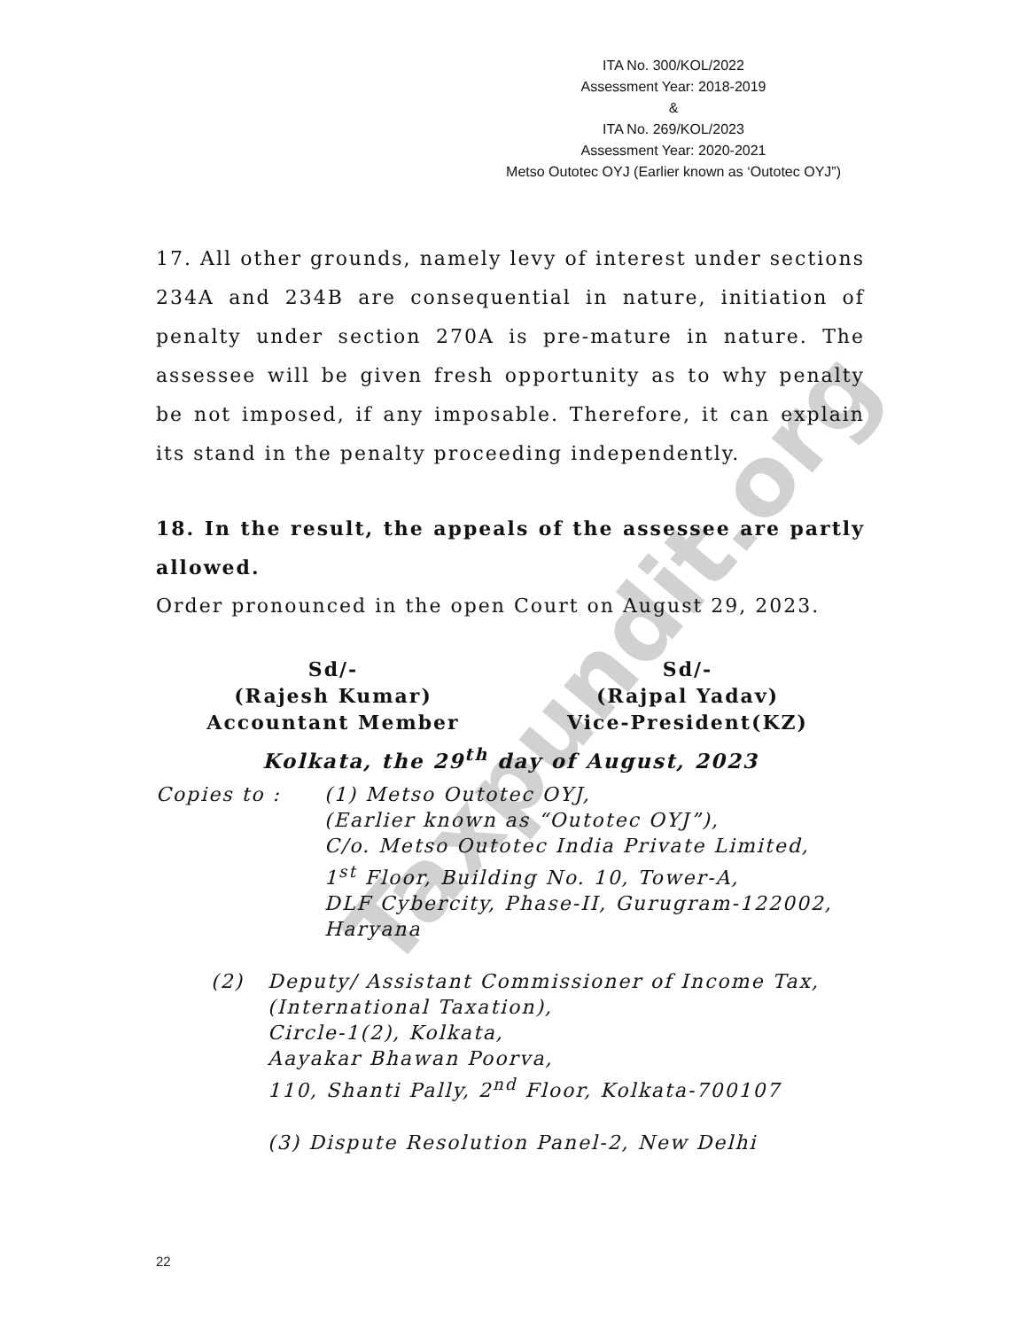Taxpundit.org
ITA No. 300/KOL/2022
Assessment Year: 2018-2019
&
ITA No. 269/KOL/2023
Assessment Year: 2020-2021
Metso Outotec OYJ (Earlier known as ‘Outotec OYJ”)
17. All other grounds, namely levy of interest under sections 234A and 234B are consequential in nature, initiation of penalty under section 270A is pre-mature in nature. The assessee will be given fresh opportunity as to why penalty be not imposed, if any imposable. Therefore, it can explain its stand in the penalty proceeding independently.
18. In the result, the appeals of the assessee are partly allowed.
Order pronounced in the open Court on August 29, 2023.
Sd/-
(Rajesh Kumar)
Accountant Member
Sd/-
(Rajpal Yadav)
Vice-President(KZ)
Kolkata, the 29<sup>th</sup> day of August, 2023
Copies to : (1) Metso Outotec OYJ,
(Earlier known as “Outotec OYJ”),
C/o. Metso Outotec India Private Limited,
1<sup>st</sup> Floor, Building No. 10, Tower-A,
DLF Cybercity, Phase-II, Gurugram-122002,
Haryana
(2) Deputy/ Assistant Commissioner of Income Tax,
(International Taxation),
Circle-1(2), Kolkata,
Aayakar Bhawan Poorva,
110, Shanti Pally, 2<sup>nd</sup> Floor, Kolkata-700107
(3) Dispute Resolution Panel-2, New Delhi
22